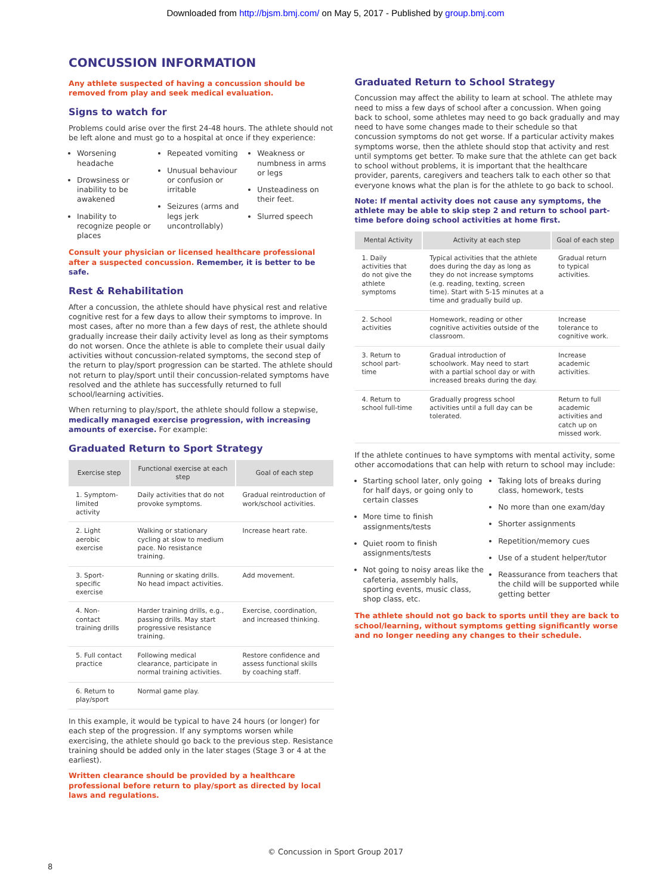Downloaded from http://bjsm.bmj.com/ on May 5, 2017 - Published by group.bmj.com
CONCUSSION INFORMATION
Any athlete suspected of having a concussion should be removed from play and seek medical evaluation.
Signs to watch for
Problems could arise over the first 24-48 hours. The athlete should not be left alone and must go to a hospital at once if they experience:
Worsening headache
Drowsiness or inability to be awakened
Inability to recognize people or places
Repeated vomiting
Unusual behaviour or confusion or irritable
Seizures (arms and legs jerk uncontrollably)
Weakness or numbness in arms or legs
Unsteadiness on their feet.
Slurred speech
Consult your physician or licensed healthcare professional after a suspected concussion. Remember, it is better to be safe.
Rest & Rehabilitation
After a concussion, the athlete should have physical rest and relative cognitive rest for a few days to allow their symptoms to improve. In most cases, after no more than a few days of rest, the athlete should gradually increase their daily activity level as long as their symptoms do not worsen. Once the athlete is able to complete their usual daily activities without concussion-related symptoms, the second step of the return to play/sport progression can be started. The athlete should not return to play/sport until their concussion-related symptoms have resolved and the athlete has successfully returned to full school/learning activities.
When returning to play/sport, the athlete should follow a stepwise, medically managed exercise progression, with increasing amounts of exercise. For example:
Graduated Return to Sport Strategy
| Exercise step | Functional exercise at each step | Goal of each step |
| --- | --- | --- |
| 1. Symptom-limited activity | Daily activities that do not provoke symptoms. | Gradual reintroduction of work/school activities. |
| 2. Light aerobic exercise | Walking or stationary cycling at slow to medium pace. No resistance training. | Increase heart rate. |
| 3. Sport-specific exercise | Running or skating drills. No head impact activities. | Add movement. |
| 4. Non-contact training drills | Harder training drills, e.g., passing drills. May start progressive resistance training. | Exercise, coordination, and increased thinking. |
| 5. Full contact practice | Following medical clearance, participate in normal training activities. | Restore confidence and assess functional skills by coaching staff. |
| 6. Return to play/sport | Normal game play. | |
In this example, it would be typical to have 24 hours (or longer) for each step of the progression. If any symptoms worsen while exercising, the athlete should go back to the previous step. Resistance training should be added only in the later stages (Stage 3 or 4 at the earliest).
Written clearance should be provided by a healthcare professional before return to play/sport as directed by local laws and regulations.
Graduated Return to School Strategy
Concussion may affect the ability to learn at school. The athlete may need to miss a few days of school after a concussion. When going back to school, some athletes may need to go back gradually and may need to have some changes made to their schedule so that concussion symptoms do not get worse. If a particular activity makes symptoms worse, then the athlete should stop that activity and rest until symptoms get better. To make sure that the athlete can get back to school without problems, it is important that the healthcare provider, parents, caregivers and teachers talk to each other so that everyone knows what the plan is for the athlete to go back to school.
Note: If mental activity does not cause any symptoms, the athlete may be able to skip step 2 and return to school part-time before doing school activities at home first.
| Mental Activity | Activity at each step | Goal of each step |
| --- | --- | --- |
| 1. Daily activities that do not give the athlete symptoms | Typical activities that the athlete does during the day as long as they do not increase symptoms (e.g. reading, texting, screen time). Start with 5-15 minutes at a time and gradually build up. | Gradual return to typical activities. |
| 2. School activities | Homework, reading or other cognitive activities outside of the classroom. | Increase tolerance to cognitive work. |
| 3. Return to school part-time | Gradual introduction of schoolwork. May need to start with a partial school day or with increased breaks during the day. | Increase academic activities. |
| 4. Return to school full-time | Gradually progress school activities until a full day can be tolerated. | Return to full academic activities and catch up on missed work. |
If the athlete continues to have symptoms with mental activity, some other accomodations that can help with return to school may include:
Starting school later, only going for half days, or going only to certain classes
More time to finish assignments/tests
Quiet room to finish assignments/tests
Not going to noisy areas like the cafeteria, assembly halls, sporting events, music class, shop class, etc.
Taking lots of breaks during class, homework, tests
No more than one exam/day
Shorter assignments
Repetition/memory cues
Use of a student helper/tutor
Reassurance from teachers that the child will be supported while getting better
The athlete should not go back to sports until they are back to school/learning, without symptoms getting significantly worse and no longer needing any changes to their schedule.
© Concussion in Sport Group 2017
8